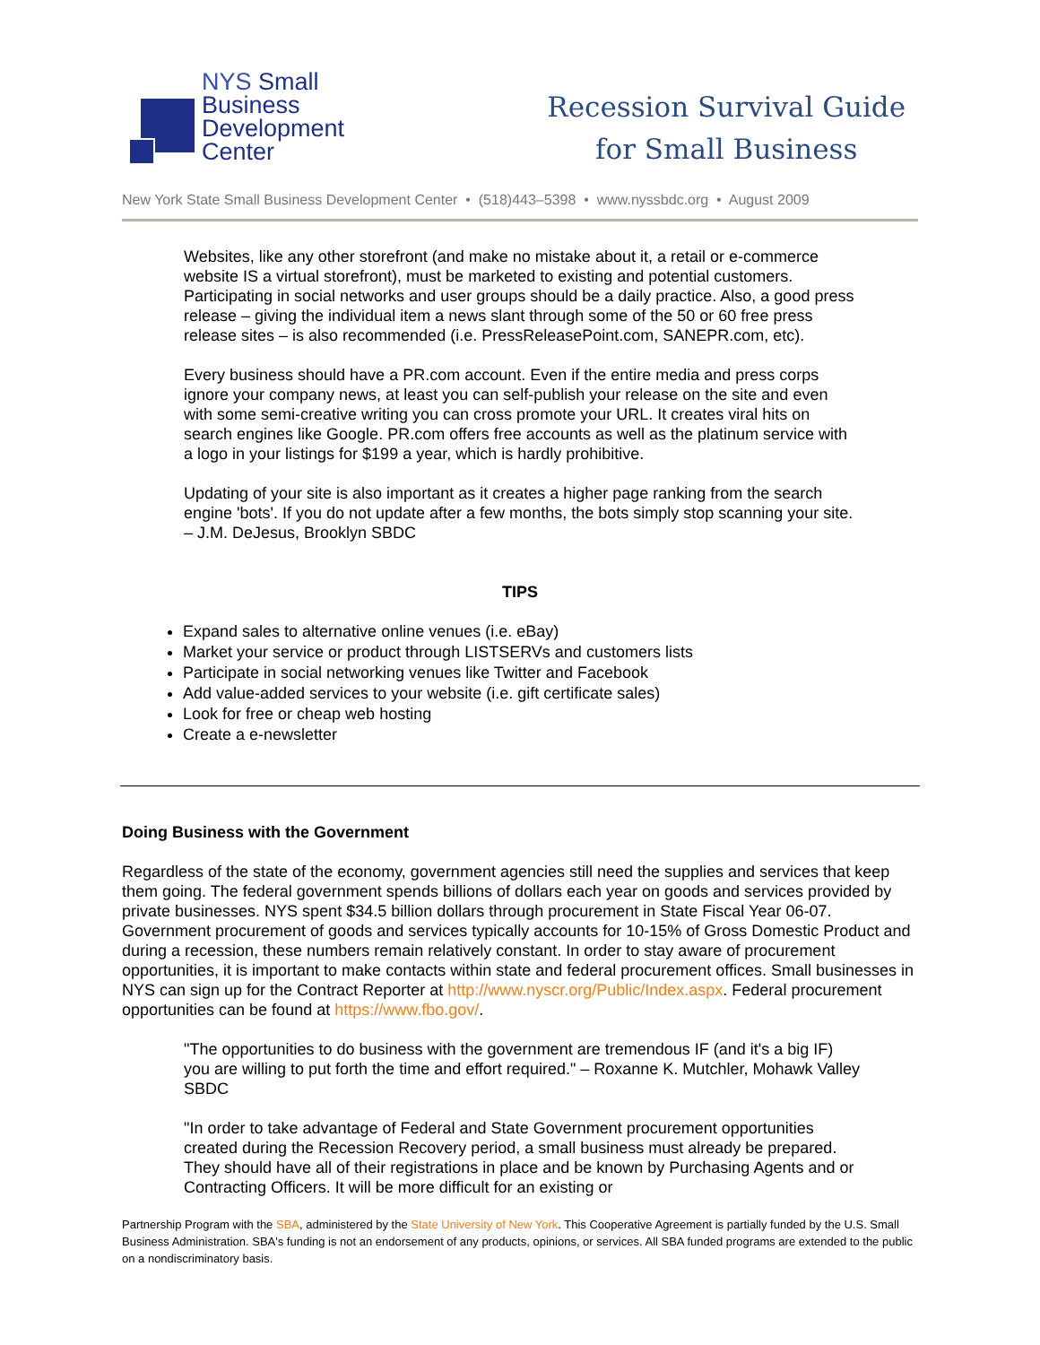NYS Small
Business
Development
Center
Recession Survival Guide
for Small Business
New York State Small Business Development Center • (518)443–5398 • www.nyssbdc.org • August 2009
Websites, like any other storefront (and make no mistake about it, a retail or e-commerce website IS a virtual storefront), must be marketed to existing and potential customers. Participating in social networks and user groups should be a daily practice. Also, a good press release – giving the individual item a news slant through some of the 50 or 60 free press release sites – is also recommended (i.e. PressReleasePoint.com, SANEPR.com, etc).
Every business should have a PR.com account. Even if the entire media and press corps ignore your company news, at least you can self-publish your release on the site and even with some semi-creative writing you can cross promote your URL. It creates viral hits on search engines like Google. PR.com offers free accounts as well as the platinum service with a logo in your listings for $199 a year, which is hardly prohibitive.
Updating of your site is also important as it creates a higher page ranking from the search engine 'bots'. If you do not update after a few months, the bots simply stop scanning your site. – J.M. DeJesus, Brooklyn SBDC
TIPS
Expand sales to alternative online venues (i.e. eBay)
Market your service or product through LISTSERVs and customers lists
Participate in social networking venues like Twitter and Facebook
Add value-added services to your website (i.e. gift certificate sales)
Look for free or cheap web hosting
Create a e-newsletter
Doing Business with the Government
Regardless of the state of the economy, government agencies still need the supplies and services that keep them going. The federal government spends billions of dollars each year on goods and services provided by private businesses. NYS spent $34.5 billion dollars through procurement in State Fiscal Year 06-07. Government procurement of goods and services typically accounts for 10-15% of Gross Domestic Product and during a recession, these numbers remain relatively constant. In order to stay aware of procurement opportunities, it is important to make contacts within state and federal procurement offices. Small businesses in NYS can sign up for the Contract Reporter at http://www.nyscr.org/Public/Index.aspx. Federal procurement opportunities can be found at https://www.fbo.gov/.
"The opportunities to do business with the government are tremendous IF (and it's a big IF) you are willing to put forth the time and effort required." – Roxanne K. Mutchler, Mohawk Valley SBDC
"In order to take advantage of Federal and State Government procurement opportunities created during the Recession Recovery period, a small business must already be prepared. They should have all of their registrations in place and be known by Purchasing Agents and or Contracting Officers. It will be more difficult for an existing or
Partnership Program with the SBA, administered by the State University of New York. This Cooperative Agreement is partially funded by the U.S. Small Business Administration. SBA's funding is not an endorsement of any products, opinions, or services. All SBA funded programs are extended to the public on a nondiscriminatory basis.